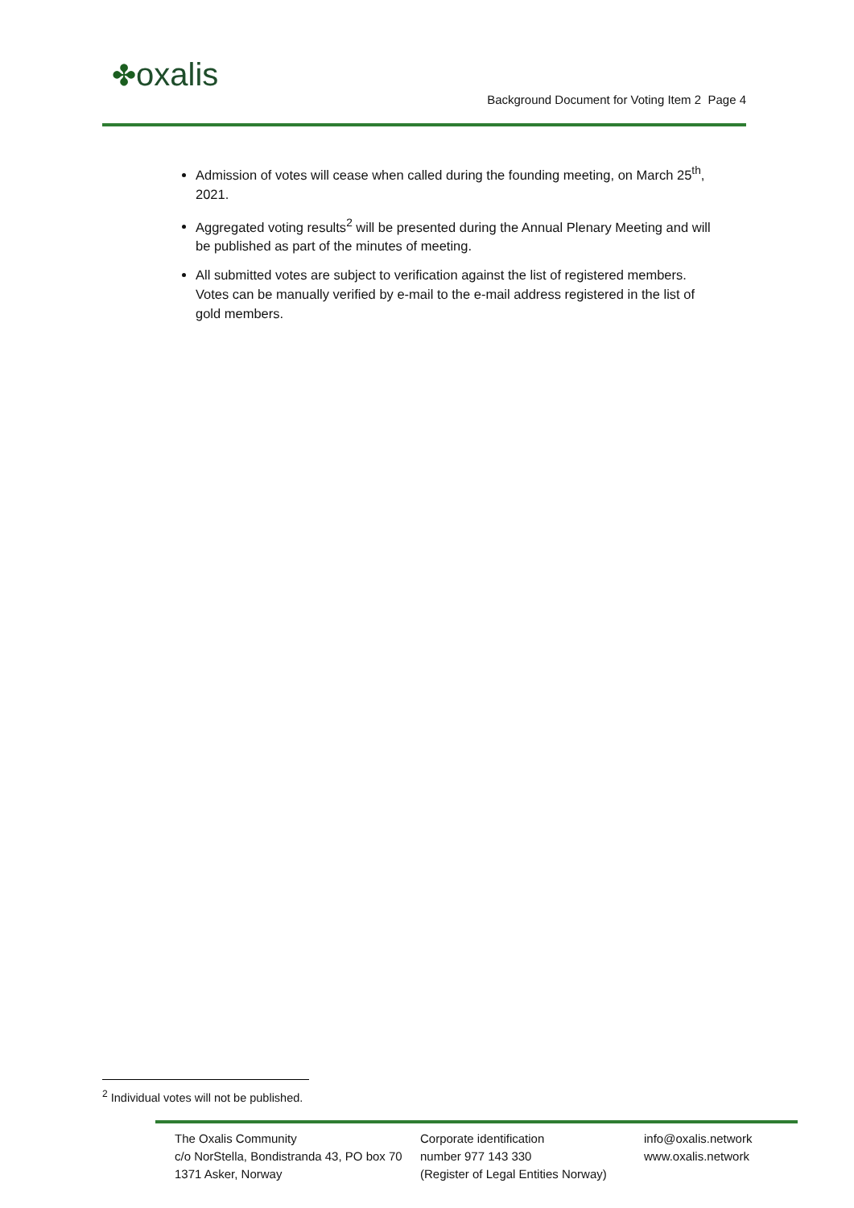✤oxalis
Background Document for Voting Item 2 Page 4
Admission of votes will cease when called during the founding meeting, on March 25<sup>th</sup>, 2021.
Aggregated voting results<sup>2</sup> will be presented during the Annual Plenary Meeting and will be published as part of the minutes of meeting.
All submitted votes are subject to verification against the list of registered members. Votes can be manually verified by e-mail to the e-mail address registered in the list of gold members.
<sup>2</sup> Individual votes will not be published.
The Oxalis Community
c/o NorStella, Bondistranda 43, PO box 70
1371 Asker, Norway
Corporate identification
number 977 143 330
(Register of Legal Entities Norway)
info@oxalis.network
www.oxalis.network